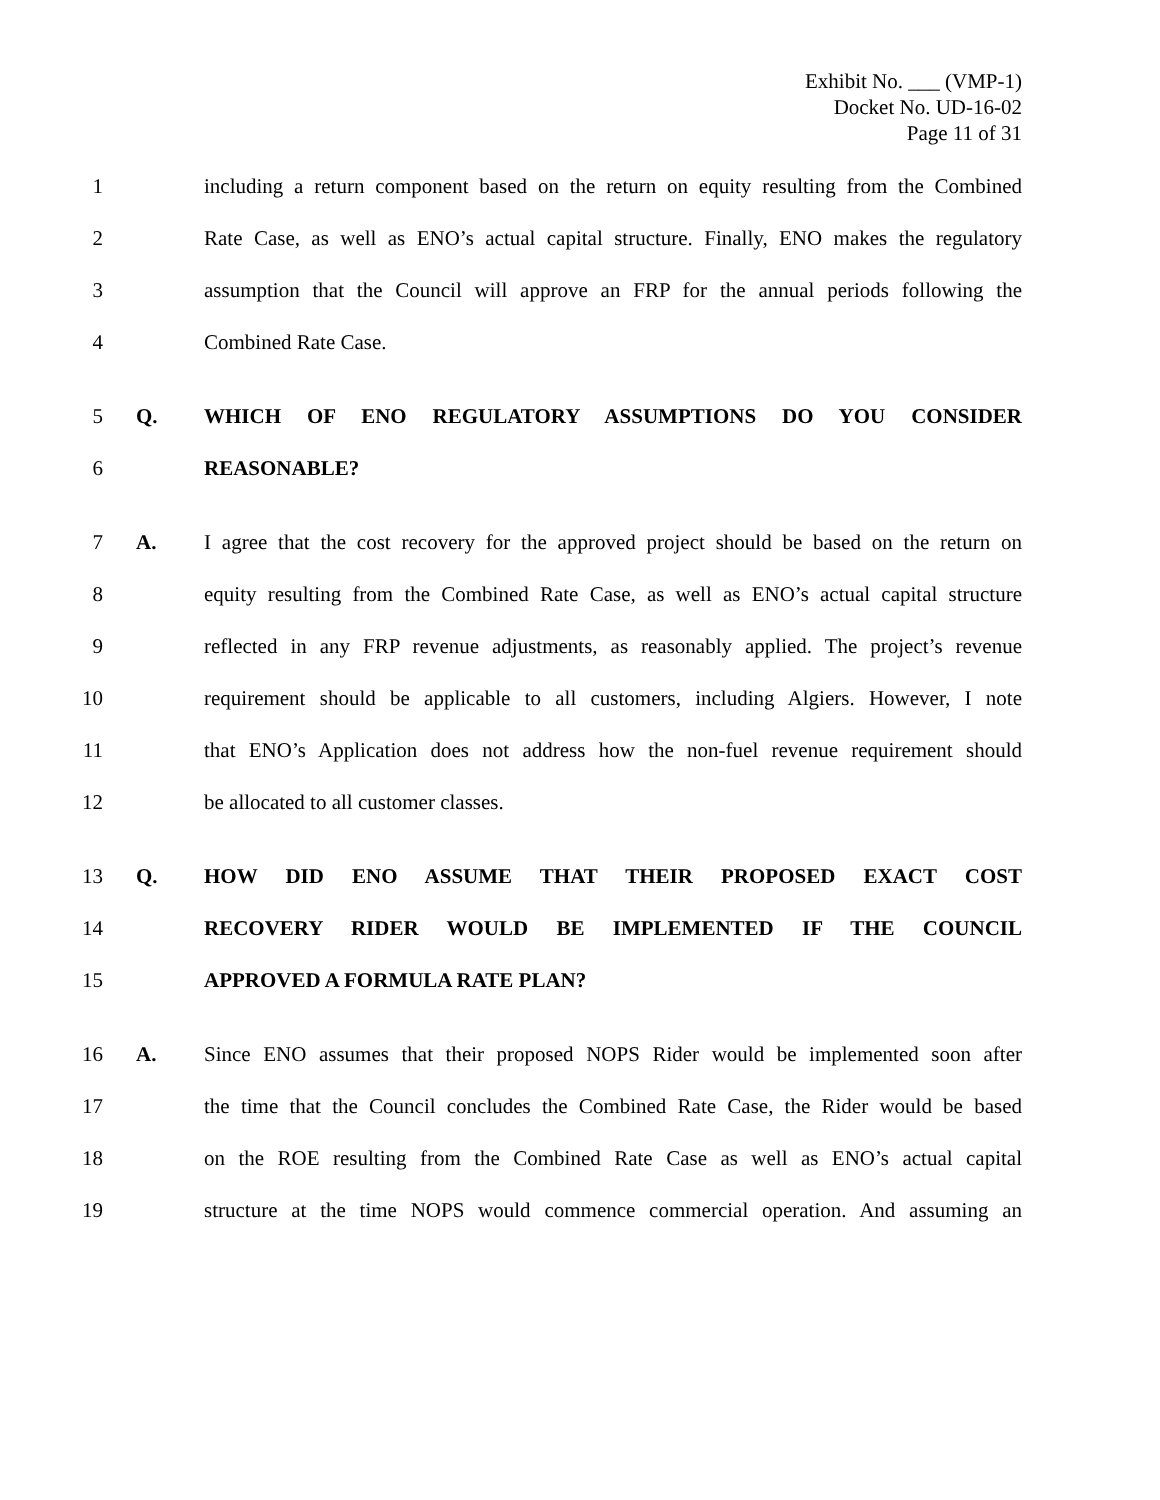Exhibit No. ___ (VMP-1)
Docket No. UD-16-02
Page 11 of 31
1 including a return component based on the return on equity resulting from the Combined
2 Rate Case, as well as ENO’s actual capital structure. Finally, ENO makes the regulatory
3 assumption that the Council will approve an FRP for the annual periods following the
4 Combined Rate Case.
5 Q. WHICH OF ENO REGULATORY ASSUMPTIONS DO YOU CONSIDER
6 REASONABLE?
7 A. I agree that the cost recovery for the approved project should be based on the return on
8 equity resulting from the Combined Rate Case, as well as ENO’s actual capital structure
9 reflected in any FRP revenue adjustments, as reasonably applied. The project’s revenue
10 requirement should be applicable to all customers, including Algiers. However, I note
11 that ENO’s Application does not address how the non-fuel revenue requirement should
12 be allocated to all customer classes.
13 Q. HOW DID ENO ASSUME THAT THEIR PROPOSED EXACT COST
14 RECOVERY RIDER WOULD BE IMPLEMENTED IF THE COUNCIL
15 APPROVED A FORMULA RATE PLAN?
16 A. Since ENO assumes that their proposed NOPS Rider would be implemented soon after
17 the time that the Council concludes the Combined Rate Case, the Rider would be based
18 on the ROE resulting from the Combined Rate Case as well as ENO’s actual capital
19 structure at the time NOPS would commence commercial operation. And assuming an